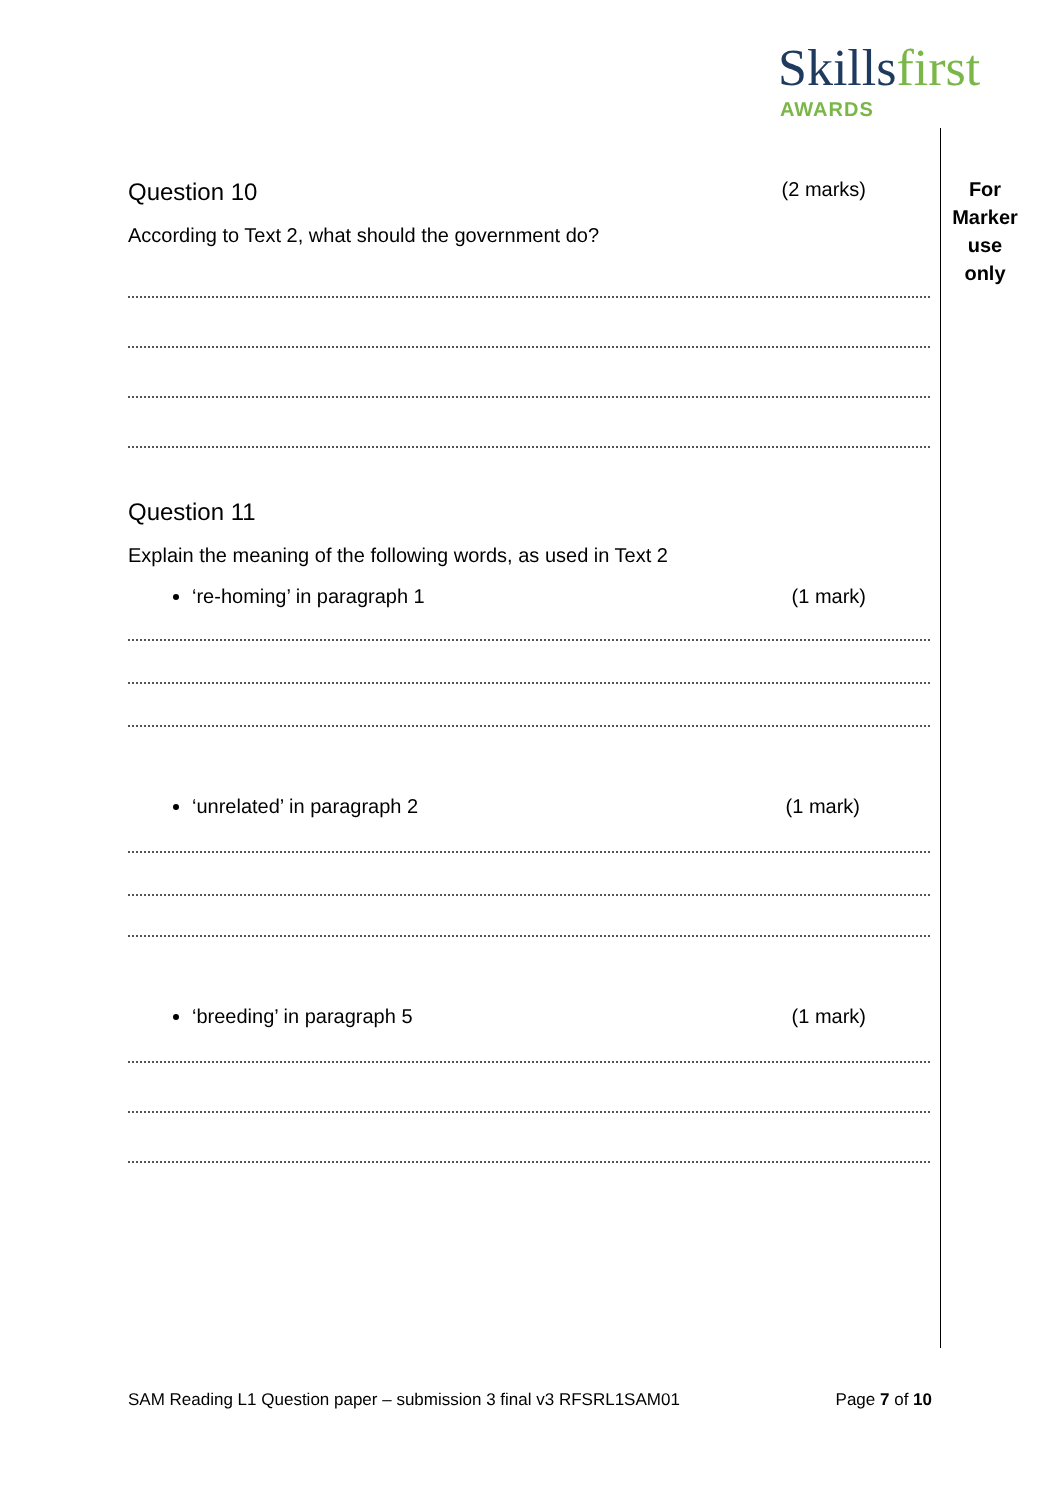Skillsfirst
AWARDS
For
Marker
use
only
Question 10 (2 marks)
According to Text 2, what should the government do?
Question 11
Explain the meaning of the following words, as used in Text 2
‘re-homing’ in paragraph 1 (1 mark)
‘unrelated’ in paragraph 2 (1 mark)
‘breeding’ in paragraph 5 (1 mark)
SAM Reading L1 Question paper – submission 3 final v3 RFSRL1SAM01 Page 7 of 10